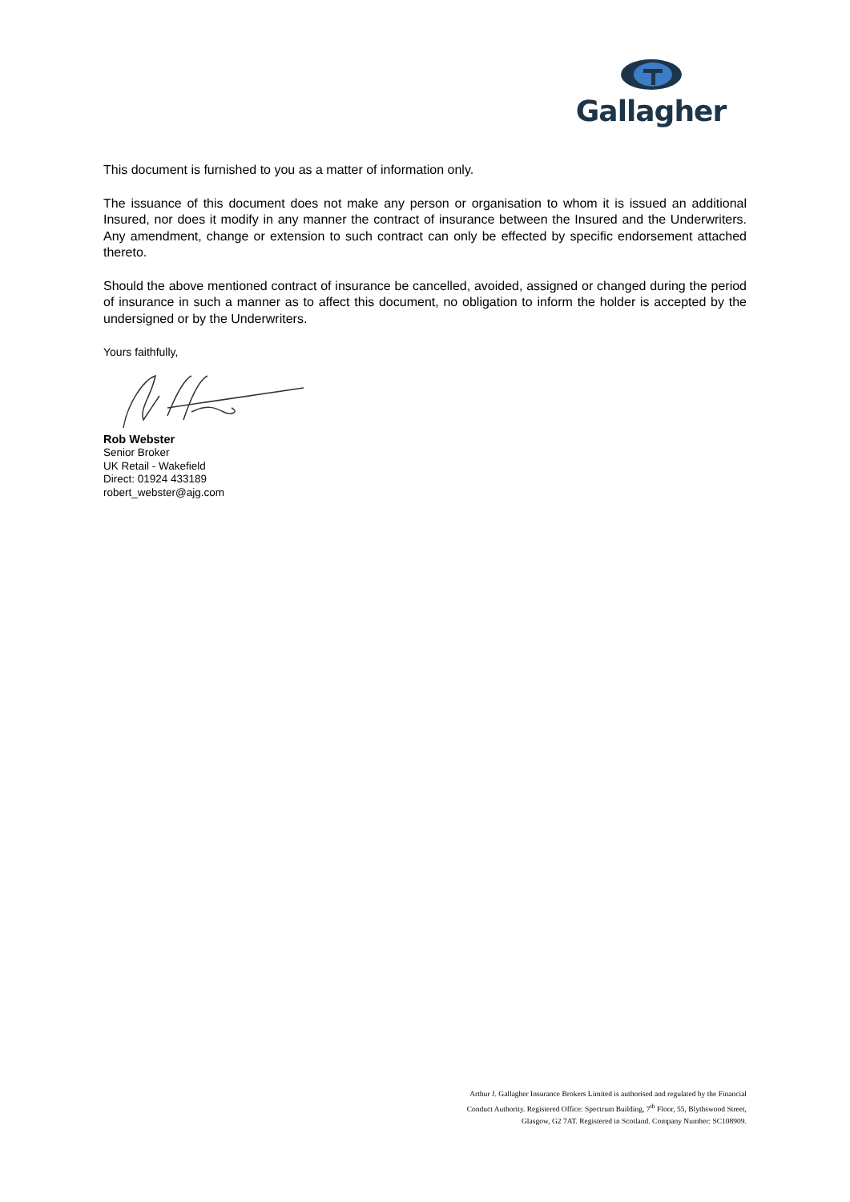Gallagher
This document is furnished to you as a matter of information only.
The issuance of this document does not make any person or organisation to whom it is issued an additional Insured, nor does it modify in any manner the contract of insurance between the Insured and the Underwriters. Any amendment, change or extension to such contract can only be effected by specific endorsement attached thereto.
Should the above mentioned contract of insurance be cancelled, avoided, assigned or changed during the period of insurance in such a manner as to affect this document, no obligation to inform the holder is accepted by the undersigned or by the Underwriters.
Yours faithfully,
Rob Webster
Senior Broker
UK Retail - Wakefield
Direct: 01924 433189
robert_webster@ajg.com
Arthur J. Gallagher Insurance Brokers Limited is authorised and regulated by the Financial Conduct Authority. Registered Office: Spectrum Building, 7<sup>th</sup> Floor, 55, Blythswood Street, Glasgow, G2 7AT. Registered in Scotland. Company Number: SC108909.